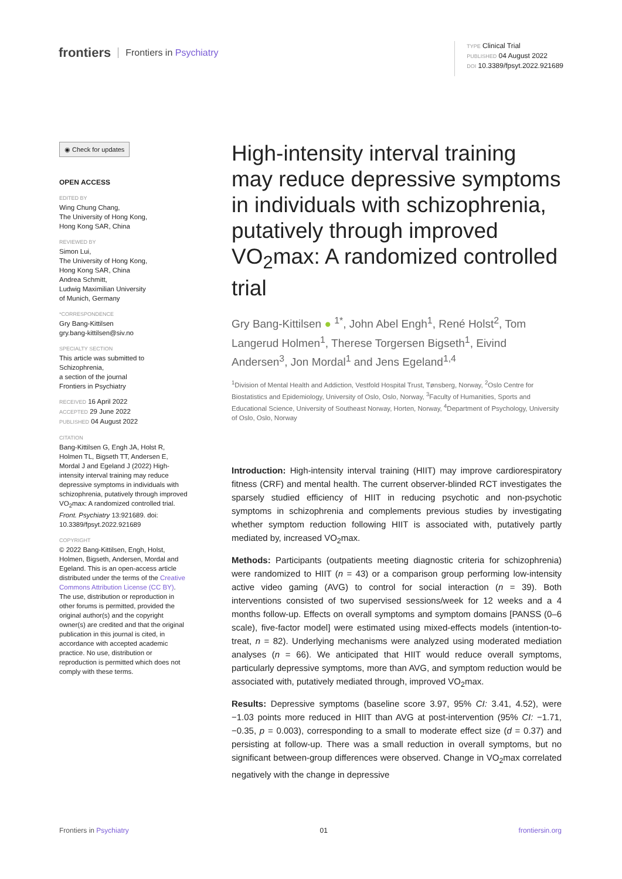frontiers Frontiers in Psychiatry
TYPE Clinical Trial
PUBLISHED 04 August 2022
DOI 10.3389/fpsyt.2022.921689
◉ Check for updates
OPEN ACCESS
EDITED BY
Wing Chung Chang,
The University of Hong Kong,
Hong Kong SAR, China
REVIEWED BY
Simon Lui,
The University of Hong Kong,
Hong Kong SAR, China
Andrea Schmitt,
Ludwig Maximilian University
of Munich, Germany
*CORRESPONDENCE
Gry Bang-Kittilsen
gry.bang-kittilsen@siv.no
SPECIALTY SECTION
This article was submitted to
Schizophrenia,
a section of the journal
Frontiers in Psychiatry
RECEIVED 16 April 2022
ACCEPTED 29 June 2022
PUBLISHED 04 August 2022
CITATION
Bang-Kittilsen G, Engh JA, Holst R, Holmen TL, Bigseth TT, Andersen E, Mordal J and Egeland J (2022) High-intensity interval training may reduce depressive symptoms in individuals with schizophrenia, putatively through improved VO<sub>2</sub>max: A randomized controlled trial. Front. Psychiatry 13:921689. doi: 10.3389/fpsyt.2022.921689
COPYRIGHT
© 2022 Bang-Kittilsen, Engh, Holst, Holmen, Bigseth, Andersen, Mordal and Egeland. This is an open-access article distributed under the terms of the Creative Commons Attribution License (CC BY). The use, distribution or reproduction in other forums is permitted, provided the original author(s) and the copyright owner(s) are credited and that the original publication in this journal is cited, in accordance with accepted academic practice. No use, distribution or reproduction is permitted which does not comply with these terms.
High-intensity interval training may reduce depressive symptoms in individuals with schizophrenia, putatively through improved VO<sub>2</sub>max: A randomized controlled trial
Gry Bang-Kittilsen ● <sup>1*</sup>, John Abel Engh<sup>1</sup>, René Holst<sup>2</sup>, Tom Langerud Holmen<sup>1</sup>, Therese Torgersen Bigseth<sup>1</sup>, Eivind Andersen<sup>3</sup>, Jon Mordal<sup>1</sup> and Jens Egeland<sup>1,4</sup>
<sup>1</sup> Division of Mental Health and Addiction, Vestfold Hospital Trust, Tønsberg, Norway, <sup>2</sup>Oslo Centre for Biostatistics and Epidemiology, University of Oslo, Oslo, Norway, <sup>3</sup>Faculty of Humanities, Sports and Educational Science, University of Southeast Norway, Horten, Norway, <sup>4</sup>Department of Psychology, University of Oslo, Oslo, Norway
Introduction: High-intensity interval training (HIIT) may improve cardiorespiratory fitness (CRF) and mental health. The current observer-blinded RCT investigates the sparsely studied efficiency of HIIT in reducing psychotic and non-psychotic symptoms in schizophrenia and complements previous studies by investigating whether symptom reduction following HIIT is associated with, putatively partly mediated by, increased VO<sub>2</sub>max.
Methods: Participants (outpatients meeting diagnostic criteria for schizophrenia) were randomized to HIIT (n = 43) or a comparison group performing low-intensity active video gaming (AVG) to control for social interaction (n = 39). Both interventions consisted of two supervised sessions/week for 12 weeks and a 4 months follow-up. Effects on overall symptoms and symptom domains [PANSS (0–6 scale), five-factor model] were estimated using mixed-effects models (intention-to-treat, n = 82). Underlying mechanisms were analyzed using moderated mediation analyses (n = 66). We anticipated that HIIT would reduce overall symptoms, particularly depressive symptoms, more than AVG, and symptom reduction would be associated with, putatively mediated through, improved VO<sub>2</sub>max.
Results: Depressive symptoms (baseline score 3.97, 95% CI: 3.41, 4.52), were −1.03 points more reduced in HIIT than AVG at post-intervention (95% CI: −1.71, −0.35, p = 0.003), corresponding to a small to moderate effect size (d = 0.37) and persisting at follow-up. There was a small reduction in overall symptoms, but no significant between-group differences were observed. Change in VO<sub>2</sub>max correlated negatively with the change in depressive
Frontiers in Psychiatry 01 frontiersin.org